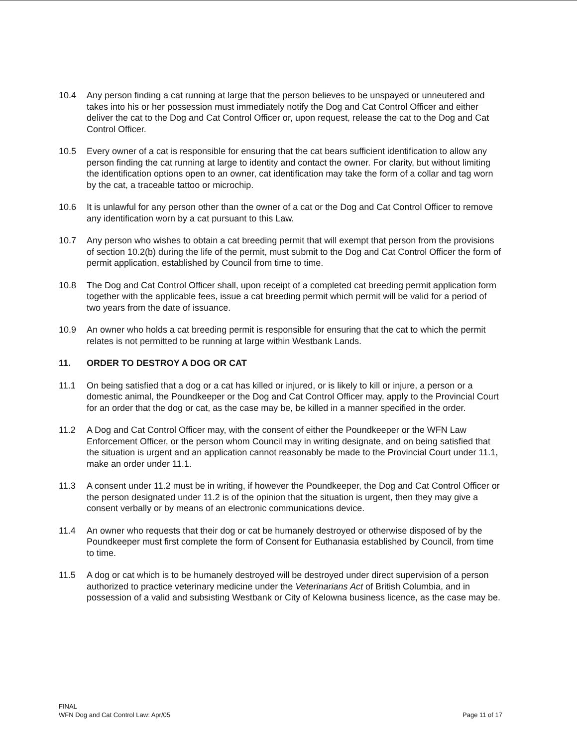10.4 Any person finding a cat running at large that the person believes to be unspayed or unneutered and takes into his or her possession must immediately notify the Dog and Cat Control Officer and either deliver the cat to the Dog and Cat Control Officer or, upon request, release the cat to the Dog and Cat Control Officer.
10.5 Every owner of a cat is responsible for ensuring that the cat bears sufficient identification to allow any person finding the cat running at large to identity and contact the owner. For clarity, but without limiting the identification options open to an owner, cat identification may take the form of a collar and tag worn by the cat, a traceable tattoo or microchip.
10.6 It is unlawful for any person other than the owner of a cat or the Dog and Cat Control Officer to remove any identification worn by a cat pursuant to this Law.
10.7 Any person who wishes to obtain a cat breeding permit that will exempt that person from the provisions of section 10.2(b) during the life of the permit, must submit to the Dog and Cat Control Officer the form of permit application, established by Council from time to time.
10.8 The Dog and Cat Control Officer shall, upon receipt of a completed cat breeding permit application form together with the applicable fees, issue a cat breeding permit which permit will be valid for a period of two years from the date of issuance.
10.9 An owner who holds a cat breeding permit is responsible for ensuring that the cat to which the permit relates is not permitted to be running at large within Westbank Lands.
11. ORDER TO DESTROY A DOG OR CAT
11.1 On being satisfied that a dog or a cat has killed or injured, or is likely to kill or injure, a person or a domestic animal, the Poundkeeper or the Dog and Cat Control Officer may, apply to the Provincial Court for an order that the dog or cat, as the case may be, be killed in a manner specified in the order.
11.2 A Dog and Cat Control Officer may, with the consent of either the Poundkeeper or the WFN Law Enforcement Officer, or the person whom Council may in writing designate, and on being satisfied that the situation is urgent and an application cannot reasonably be made to the Provincial Court under 11.1, make an order under 11.1.
11.3 A consent under 11.2 must be in writing, if however the Poundkeeper, the Dog and Cat Control Officer or the person designated under 11.2 is of the opinion that the situation is urgent, then they may give a consent verbally or by means of an electronic communications device.
11.4 An owner who requests that their dog or cat be humanely destroyed or otherwise disposed of by the Poundkeeper must first complete the form of Consent for Euthanasia established by Council, from time to time.
11.5 A dog or cat which is to be humanely destroyed will be destroyed under direct supervision of a person authorized to practice veterinary medicine under the Veterinarians Act of British Columbia, and in possession of a valid and subsisting Westbank or City of Kelowna business licence, as the case may be.
FINAL
WFN Dog and Cat Control Law: Apr/05
Page 11 of 17